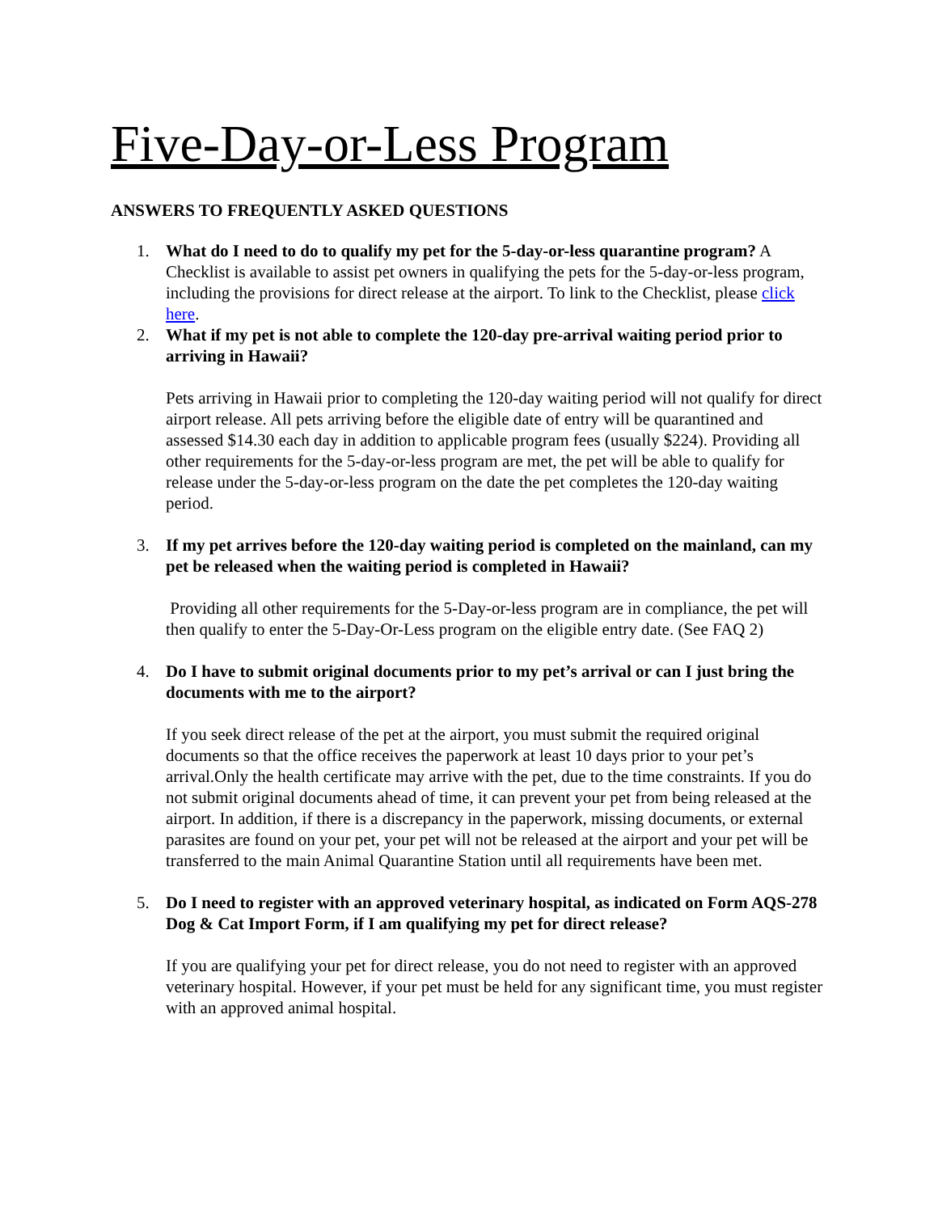Five-Day-or-Less Program
ANSWERS TO FREQUENTLY ASKED QUESTIONS
1. What do I need to do to qualify my pet for the 5-day-or-less quarantine program? A Checklist is available to assist pet owners in qualifying the pets for the 5-day-or-less program, including the provisions for direct release at the airport. To link to the Checklist, please click here.
2. What if my pet is not able to complete the 120-day pre-arrival waiting period prior to arriving in Hawaii?
Pets arriving in Hawaii prior to completing the 120-day waiting period will not qualify for direct airport release. All pets arriving before the eligible date of entry will be quarantined and assessed $14.30 each day in addition to applicable program fees (usually $224). Providing all other requirements for the 5-day-or-less program are met, the pet will be able to qualify for release under the 5-day-or-less program on the date the pet completes the 120-day waiting period.
3. If my pet arrives before the 120-day waiting period is completed on the mainland, can my pet be released when the waiting period is completed in Hawaii?
Providing all other requirements for the 5-Day-or-less program are in compliance, the pet will then qualify to enter the 5-Day-Or-Less program on the eligible entry date. (See FAQ 2)
4. Do I have to submit original documents prior to my pet’s arrival or can I just bring the documents with me to the airport?
If you seek direct release of the pet at the airport, you must submit the required original documents so that the office receives the paperwork at least 10 days prior to your pet’s arrival.Only the health certificate may arrive with the pet, due to the time constraints. If you do not submit original documents ahead of time, it can prevent your pet from being released at the airport. In addition, if there is a discrepancy in the paperwork, missing documents, or external parasites are found on your pet, your pet will not be released at the airport and your pet will be transferred to the main Animal Quarantine Station until all requirements have been met.
5. Do I need to register with an approved veterinary hospital, as indicated on Form AQS-278 Dog & Cat Import Form, if I am qualifying my pet for direct release?
If you are qualifying your pet for direct release, you do not need to register with an approved veterinary hospital. However, if your pet must be held for any significant time, you must register with an approved animal hospital.